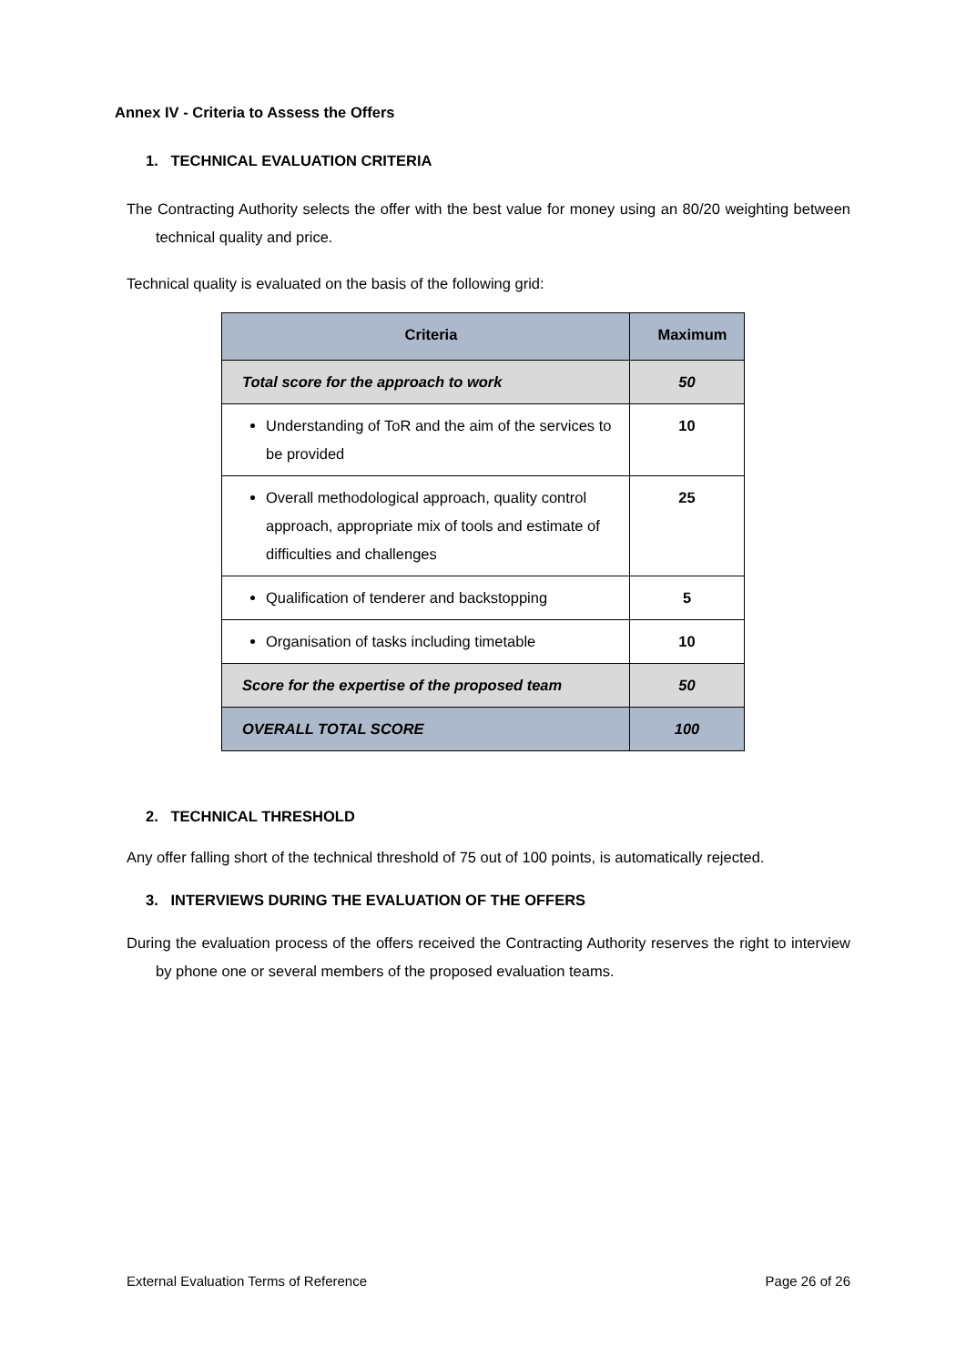Annex IV - Criteria to Assess the Offers
1. TECHNICAL EVALUATION CRITERIA
The Contracting Authority selects the offer with the best value for money using an 80/20 weighting between technical quality and price.
Technical quality is evaluated on the basis of the following grid:
| Criteria | Maximum |
| --- | --- |
| Total score for the approach to work | 50 |
| Understanding of ToR and the aim of the services to be provided | 10 |
| Overall methodological approach, quality control approach, appropriate mix of tools and estimate of difficulties and challenges | 25 |
| Qualification of tenderer and backstopping | 5 |
| Organisation of tasks including timetable | 10 |
| Score for the expertise of the proposed team | 50 |
| OVERALL TOTAL SCORE | 100 |
2. TECHNICAL THRESHOLD
Any offer falling short of the technical threshold of 75 out of 100 points, is automatically rejected.
3. INTERVIEWS DURING THE EVALUATION OF THE OFFERS
During the evaluation process of the offers received the Contracting Authority reserves the right to interview by phone one or several members of the proposed evaluation teams.
External Evaluation Terms of Reference Page 26 of 26